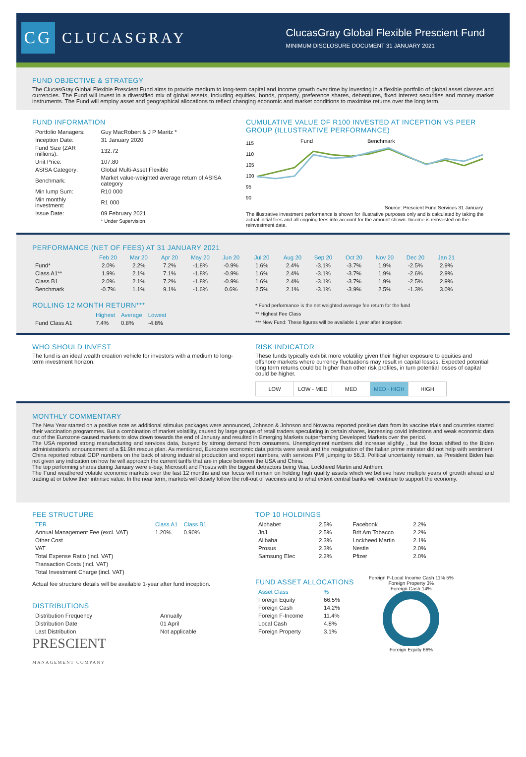CG
CLUCASGRAY
ClucasGray Global Flexible Prescient Fund
MINIMUM DISCLOSURE DOCUMENT 31 JANUARY 2021
FUND OBJECTIVE & STRATEGY
The ClucasGray Global Flexible Prescient Fund aims to provide medium to long-term capital and income growth over time by investing in a flexible portfolio of global asset classes and currencies. The Fund will invest in a diversified mix of global assets, including equities, bonds, property, preference shares, debentures, fixed interest securities and money market instruments. The Fund will employ asset and geographical allocations to reflect changing economic and market conditions to maximise returns over the long term.
FUND INFORMATION
| Portfolio Managers: | Guy MacRobert & J P Maritz * |
| Inception Date: | 31 January 2020 |
| Fund Size (ZAR millions): | 132.72 |
| Unit Price: | 107.80 |
| ASISA Category: | Global Multi-Asset Flexible |
| Benchmark: | Market value-weighted average return of ASISA category |
| Min lump Sum: | R10 000 |
| Min monthly investment: | R1 000 |
| Issue Date: | 09 February 2021 |
| | * Under Supervision |
CUMULATIVE VALUE OF R100 INVESTED AT INCEPTION VS PEER GROUP (ILLUSTRATIVE PERFORMANCE)
Fund
Benchmark
115
110
105
100
95
90
Source: Prescient Fund Services 31 January
The illustrative investment performance is shown for illustrative purposes only and is calculated by taking the actual initial fees and all ongoing fees into account for the amount shown. Income is reinvested on the reinvestment date.
PERFORMANCE (NET OF FEES) AT 31 JANUARY 2021
| | Feb 20 | Mar 20 | Apr 20 | May 20 | Jun 20 | Jul 20 | Aug 20 | Sep 20 | Oct 20 | Nov 20 | Dec 20 | Jan 21 |
| --- | --- | --- | --- | --- | --- | --- | --- | --- | --- | --- | --- | --- |
| Fund* | 2.0% | 2.2% | 7.2% | -1.8% | -0.9% | 1.6% | 2.4% | -3.1% | -3.7% | 1.9% | -2.5% | 2.9% |
| Class A1** | 1.9% | 2.1% | 7.1% | -1.8% | -0.9% | 1.6% | 2.4% | -3.1% | -3.7% | 1.9% | -2.6% | 2.9% |
| Class B1 | 2.0% | 2.1% | 7.2% | -1.8% | -0.9% | 1.6% | 2.4% | -3.1% | -3.7% | 1.9% | -2.5% | 2.9% |
| Benchmark | -0.7% | 1.1% | 9.1% | -1.6% | 0.6% | 2.5% | 2.1% | -3.1% | -3.9% | 2.5% | -1.3% | 3.0% |
ROLLING 12 MONTH RETURN***
| | Highest | Average | Lowest |
| --- | --- | --- | --- |
| Fund Class A1 | 7.4% | 0.8% | -4.8% |
* Fund performance is the net weighted average fee return for the fund
** Highest Fee Class
*** New Fund: These figures will be available 1 year after inception
WHO SHOULD INVEST
The fund is an ideal wealth creation vehicle for investors with a medium to long-term investment horizon.
RISK INDICATOR
These funds typically exhibit more volatility given their higher exposure to equities and offshore markets where currency fluctuations may result in capital losses. Expected potential long term returns could be higher than other risk profiles, in turn potential losses of capital could be higher.
LOW LOW - MED MED MED - HIGH HIGH
MONTHLY COMMENTARY
The New Year started on a positive note as additional stimulus packages were announced, Johnson & Johnson and Novavax reported positive data from its vaccine trials and countries started their vaccination programmes. But a combination of market volatility, caused by large groups of retail traders speculating in certain shares, increasing covid infections and weak economic data out of the Eurozone caused markets to slow down towards the end of January and resulted in Emerging Markets outperforming Developed Markets over the period.
The USA reported strong manufacturing and services data, buoyed by strong demand from consumers. Unemployment numbers did increase slightly , but the focus shifted to the Biden administration's announcement of a $1.9tn rescue plan. As mentioned, Eurozone economic data points were weak and the resignation of the Italian prime minister did not help with sentiment. China reported robust GDP numbers on the back of strong industrial production and export numbers, with services PMI jumping to 56.3. Political uncertainty remain, as President Biden has not given any indication on how he will approach the current tariffs that are in place between the USA and China.
The top performing shares during January were e-bay, Microsoft and Prosus with the biggest detractors being Visa, Lockheed Martin and Anthem.
The Fund weathered volatile economic markets over the last 12 months and our focus will remain on holding high quality assets which we believe have multiple years of growth ahead and trading at or below their intrinsic value. In the near term, markets will closely follow the roll-out of vaccines and to what extent central banks will continue to support the economy.
FEE STRUCTURE
| TER | Class A1 | Class B1 |
| --- | --- | --- |
| Annual Management Fee (excl. VAT) | 1.20% | 0.90% |
| Other Cost | | |
| VAT | | |
| Total Expense Ratio (incl. VAT) | | |
| Transaction Costs (incl. VAT) | | |
| Total Investment Charge (incl. VAT) | | |
Actual fee structure details will be available 1-year after fund inception.
DISTRIBUTIONS
| Distribution Frequency | Annually |
| Distribution Date | 01 April |
| Last Distribution | Not applicable |
PRESCIENT
MANAGEMENT COMPANY
TOP 10 HOLDINGS
| Alphabet | 2.5% |
| JnJ | 2.5% |
| Alibaba | 2.3% |
| Prosus | 2.3% |
| Samsung Elec | 2.2% |
| Facebook | 2.2% |
| Brit Am Tobacco | 2.2% |
| Lockheed Martin | 2.1% |
| Nestle | 2.0% |
| Pfizer | 2.0% |
FUND ASSET ALLOCATIONS
| Asset Class | % |
| --- | --- |
| Foreign Equity | 66.5% |
| Foreign Cash | 14.2% |
| Foreign F-Income | 11.4% |
| Local Cash | 4.8% |
| Foreign Property | 3.1% |
Foreign F-Local Income Cash 11% 5%
Foreign Property 3%
Foreign Cash 14%
Foreign Equity 66%